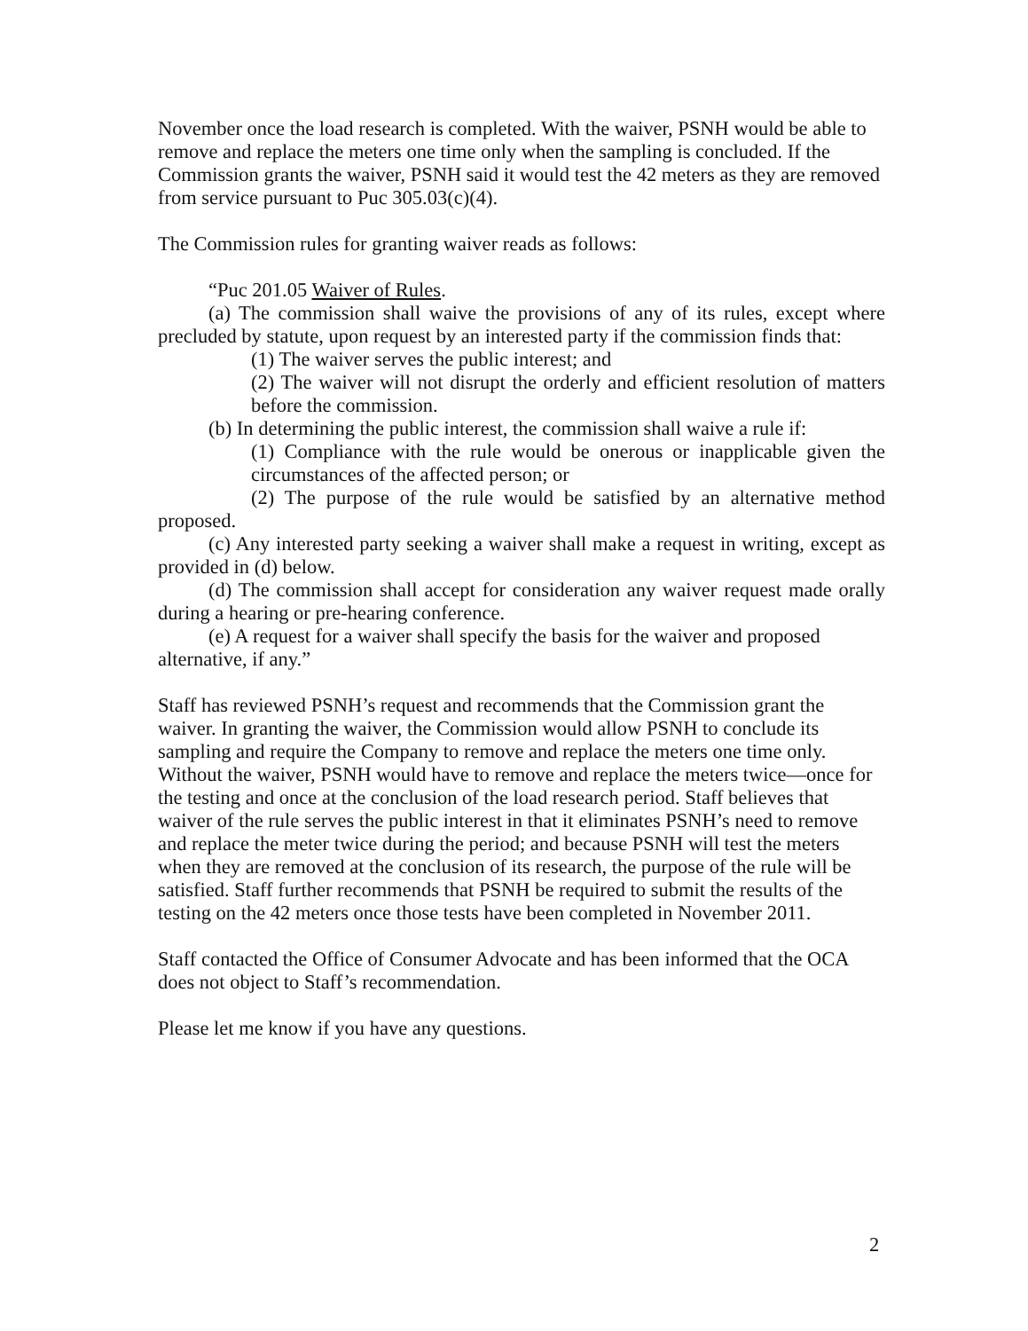November once the load research is completed. With the waiver, PSNH would be able to remove and replace the meters one time only when the sampling is concluded. If the Commission grants the waiver, PSNH said it would test the 42 meters as they are removed from service pursuant to Puc 305.03(c)(4).
The Commission rules for granting waiver reads as follows:
“Puc 201.05 Waiver of Rules.
(a) The commission shall waive the provisions of any of its rules, except where precluded by statute, upon request by an interested party if the commission finds that:
(1) The waiver serves the public interest; and
(2) The waiver will not disrupt the orderly and efficient resolution of matters before the commission.
(b) In determining the public interest, the commission shall waive a rule if:
(1) Compliance with the rule would be onerous or inapplicable given the circumstances of the affected person; or
(2) The purpose of the rule would be satisfied by an alternative method proposed.
(c) Any interested party seeking a waiver shall make a request in writing, except as provided in (d) below.
(d) The commission shall accept for consideration any waiver request made orally during a hearing or pre-hearing conference.
(e) A request for a waiver shall specify the basis for the waiver and proposed alternative, if any.”
Staff has reviewed PSNH’s request and recommends that the Commission grant the waiver. In granting the waiver, the Commission would allow PSNH to conclude its sampling and require the Company to remove and replace the meters one time only. Without the waiver, PSNH would have to remove and replace the meters twice—once for the testing and once at the conclusion of the load research period. Staff believes that waiver of the rule serves the public interest in that it eliminates PSNH’s need to remove and replace the meter twice during the period; and because PSNH will test the meters when they are removed at the conclusion of its research, the purpose of the rule will be satisfied. Staff further recommends that PSNH be required to submit the results of the testing on the 42 meters once those tests have been completed in November 2011.
Staff contacted the Office of Consumer Advocate and has been informed that the OCA does not object to Staff’s recommendation.
Please let me know if you have any questions.
2